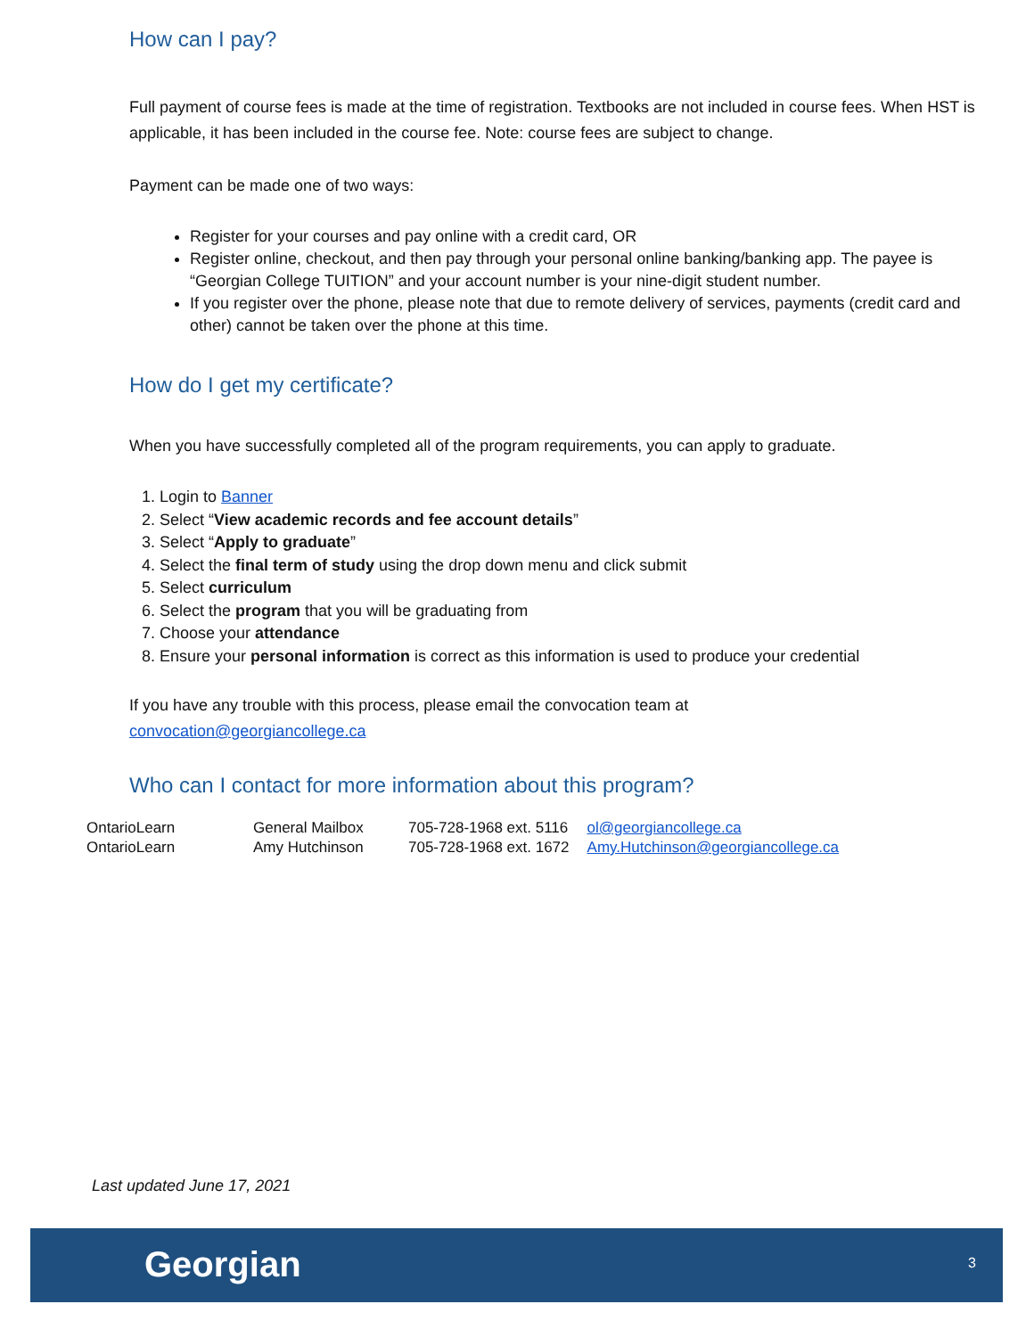How can I pay?
Full payment of course fees is made at the time of registration. Textbooks are not included in course fees. When HST is applicable, it has been included in the course fee. Note: course fees are subject to change.
Payment can be made one of two ways:
Register for your courses and pay online with a credit card, OR
Register online, checkout, and then pay through your personal online banking/banking app. The payee is “Georgian College TUITION” and your account number is your nine-digit student number.
If you register over the phone, please note that due to remote delivery of services, payments (credit card and other) cannot be taken over the phone at this time.
How do I get my certificate?
When you have successfully completed all of the program requirements, you can apply to graduate.
1. Login to Banner
2. Select “View academic records and fee account details”
3. Select “Apply to graduate”
4. Select the final term of study using the drop down menu and click submit
5. Select curriculum
6. Select the program that you will be graduating from
7. Choose your attendance
8. Ensure your personal information is correct as this information is used to produce your credential
If you have any trouble with this process, please email the convocation team at
convocation@georgiancollege.ca
Who can I contact for more information about this program?
| OntarioLearn | General Mailbox | 705-728-1968 ext. 5116 | ol@georgiancollege.ca |
| OntarioLearn | Amy Hutchinson | 705-728-1968 ext. 1672 | Amy.Hutchinson@georgiancollege.ca |
Last updated June 17, 2021
Georgian 3